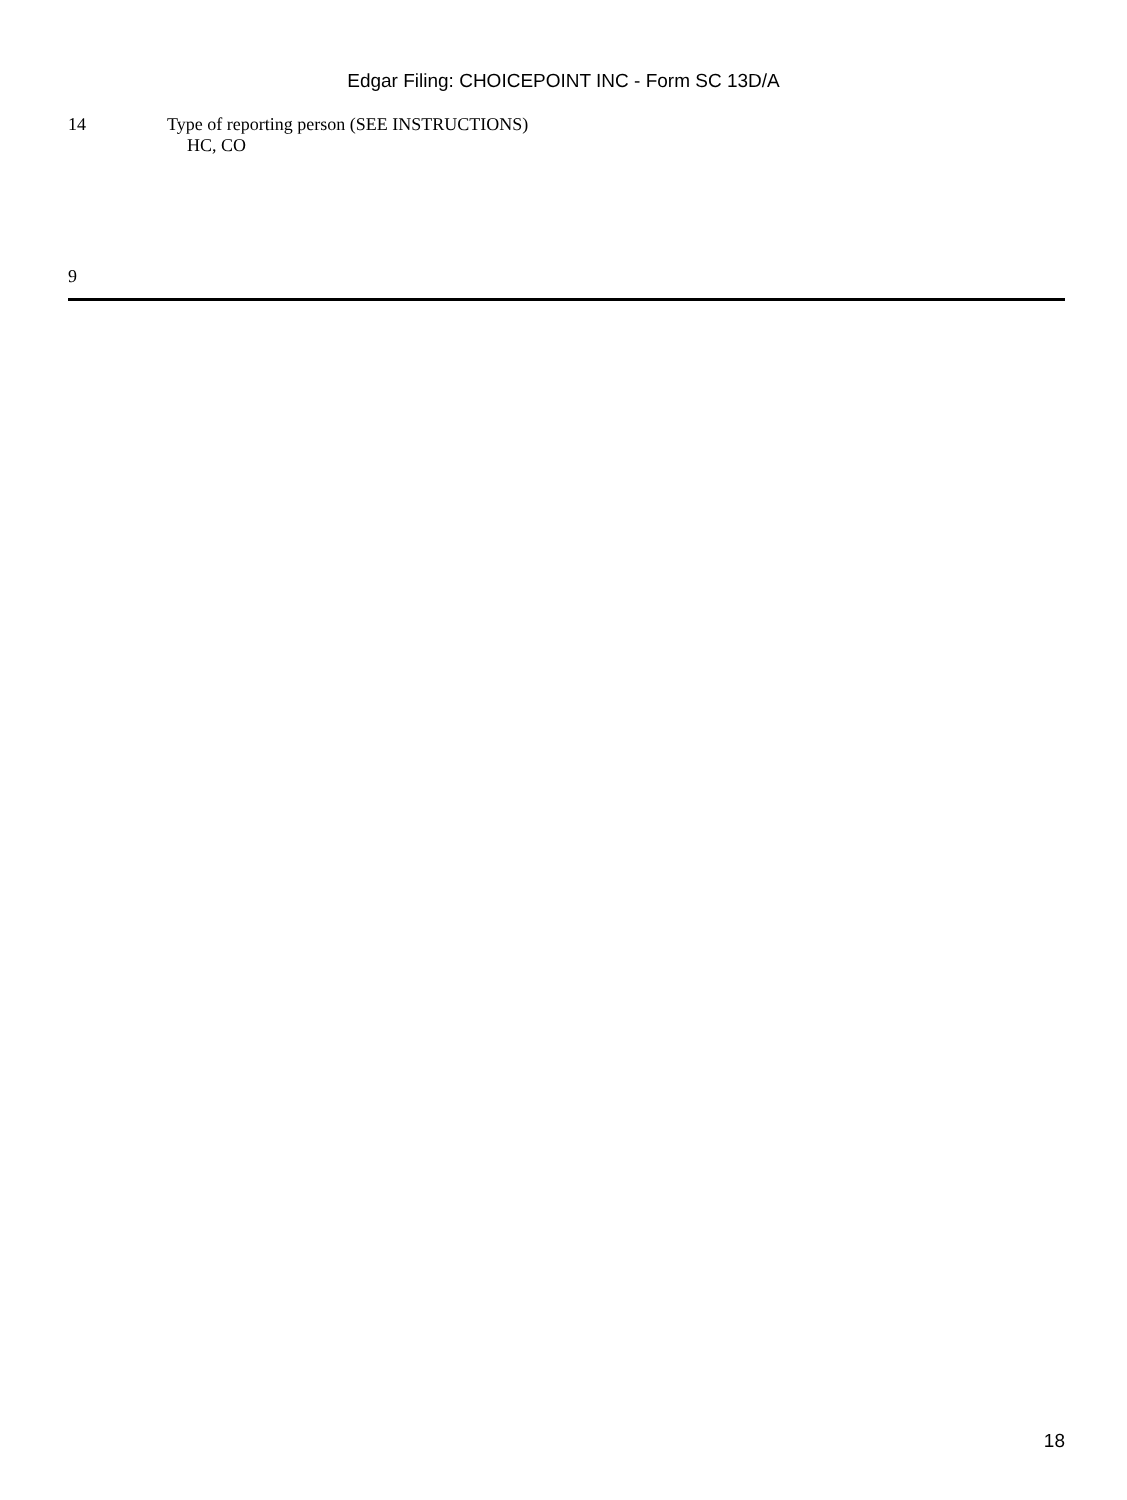Edgar Filing: CHOICEPOINT INC - Form SC 13D/A
14 Type of reporting person (SEE INSTRUCTIONS)
HC, CO
9
18